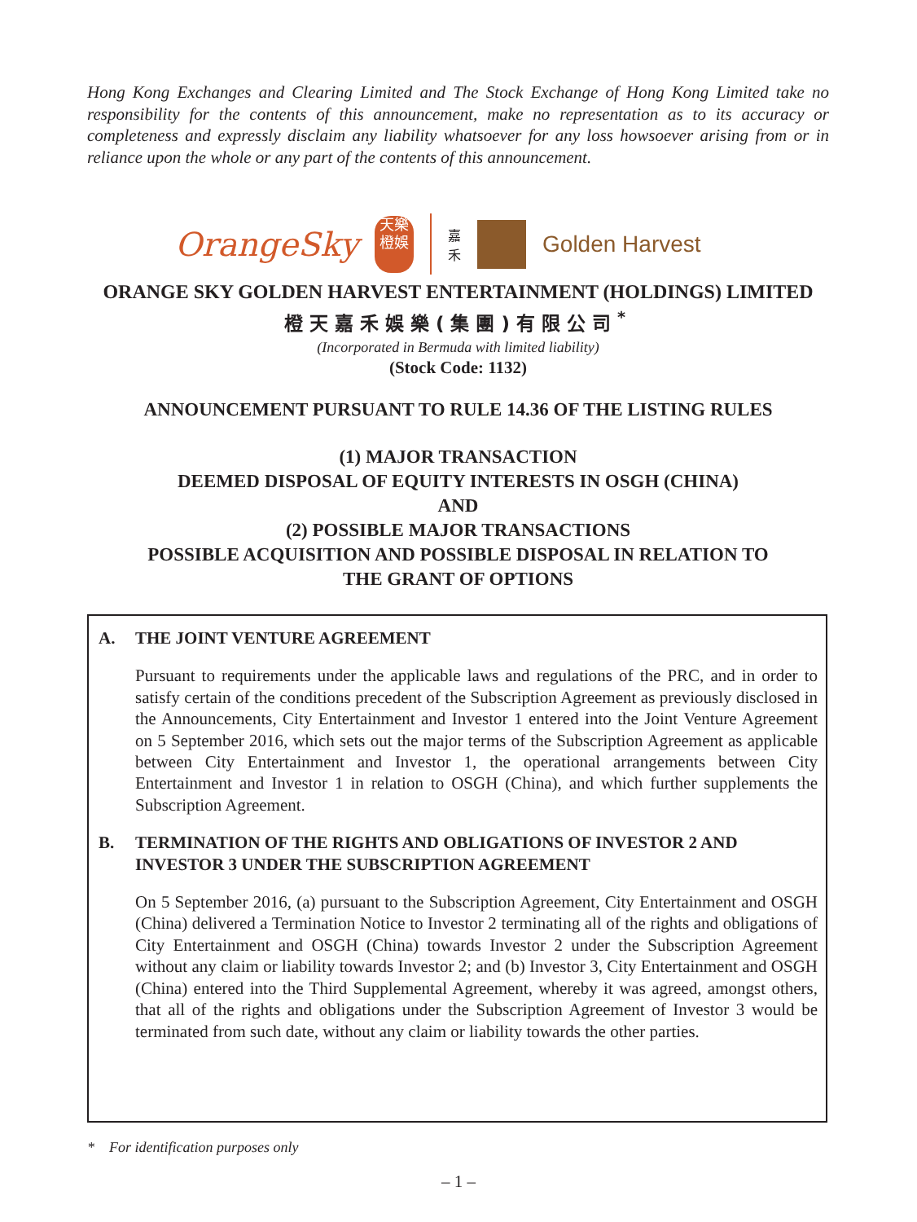Hong Kong Exchanges and Clearing Limited and The Stock Exchange of Hong Kong Limited take no responsibility for the contents of this announcement, make no representation as to its accuracy or completeness and expressly disclaim any liability whatsoever for any loss howsoever arising from or in reliance upon the whole or any part of the contents of this announcement.
OrangeSky
天樂
橙娛
嘉
禾
Golden Harvest
ORANGE SKY GOLDEN HARVEST ENTERTAINMENT (HOLDINGS) LIMITED
橙天嘉禾娛樂(集團)有限公司<sup>*</sup>
(Incorporated in Bermuda with limited liability)
(Stock Code: 1132)
ANNOUNCEMENT PURSUANT TO RULE 14.36 OF THE LISTING RULES
(1) MAJOR TRANSACTION
DEEMED DISPOSAL OF EQUITY INTERESTS IN OSGH (CHINA)
AND
(2) POSSIBLE MAJOR TRANSACTIONS
POSSIBLE ACQUISITION AND POSSIBLE DISPOSAL IN RELATION TO
THE GRANT OF OPTIONS
A. THE JOINT VENTURE AGREEMENT
Pursuant to requirements under the applicable laws and regulations of the PRC, and in order to satisfy certain of the conditions precedent of the Subscription Agreement as previously disclosed in the Announcements, City Entertainment and Investor 1 entered into the Joint Venture Agreement on 5 September 2016, which sets out the major terms of the Subscription Agreement as applicable between City Entertainment and Investor 1, the operational arrangements between City Entertainment and Investor 1 in relation to OSGH (China), and which further supplements the Subscription Agreement.
B. TERMINATION OF THE RIGHTS AND OBLIGATIONS OF INVESTOR 2 AND INVESTOR 3 UNDER THE SUBSCRIPTION AGREEMENT
On 5 September 2016, (a) pursuant to the Subscription Agreement, City Entertainment and OSGH (China) delivered a Termination Notice to Investor 2 terminating all of the rights and obligations of City Entertainment and OSGH (China) towards Investor 2 under the Subscription Agreement without any claim or liability towards Investor 2; and (b) Investor 3, City Entertainment and OSGH (China) entered into the Third Supplemental Agreement, whereby it was agreed, amongst others, that all of the rights and obligations under the Subscription Agreement of Investor 3 would be terminated from such date, without any claim or liability towards the other parties.
* For identification purposes only
– 1 –